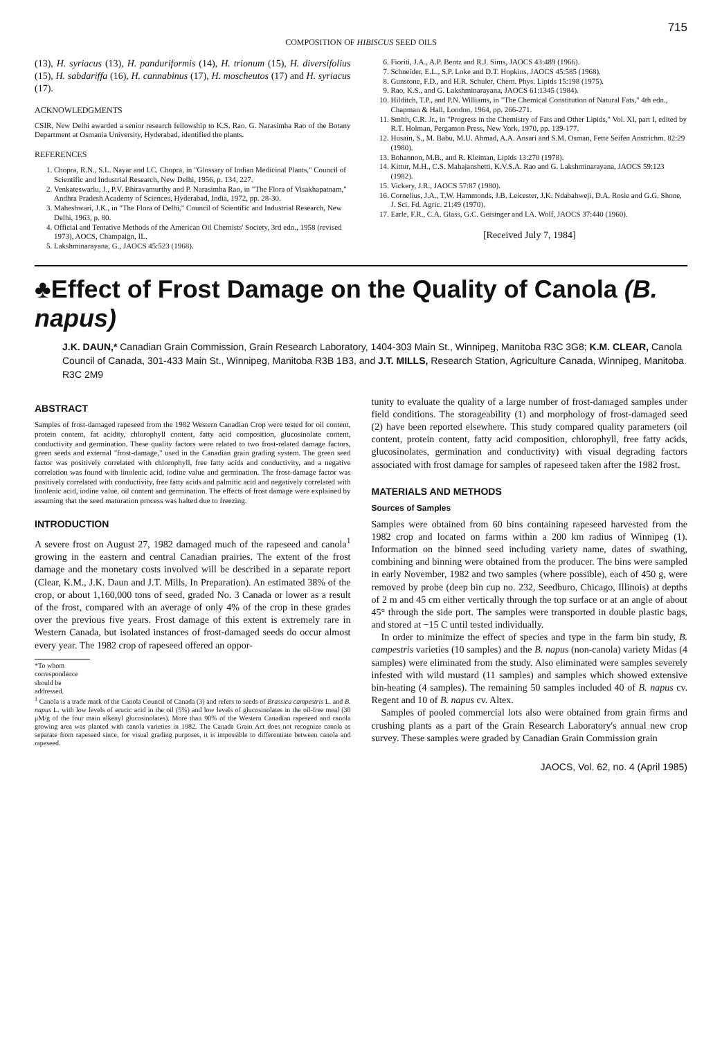715
COMPOSITION OF HIBISCUS SEED OILS
(13), H. syriacus (13), H. panduriformis (14), H. trionum (15), H. diversifolius (15), H. sabdariffa (16), H. cannabinus (17), H. moscheutos (17) and H. syriacus (17).
ACKNOWLEDGMENTS
CSIR, New Delhi awarded a senior research fellowship to K.S. Rao. G. Narasimha Rao of the Botany Department at Osmania University, Hyderabad, identified the plants.
REFERENCES
1. Chopra, R.N., S.L. Nayar and I.C. Chopra, in "Glossary of Indian Medicinal Plants," Council of Scientific and Industrial Research, New Delhi, 1956, p. 134, 227.
2. Venkateswarlu, J., P.V. Bhiravamurthy and P. Narasimha Rao, in "The Flora of Visakhapatnam," Andhra Pradesh Academy of Sciences, Hyderabad, India, 1972, pp. 28-30.
3. Maheshwari, J.K., in "The Flora of Delhi," Council of Scientific and Industrial Research, New Delhi, 1963, p. 80.
4. Official and Tentative Methods of the American Oil Chemists' Society, 3rd edn., 1958 (revised 1973), AOCS, Champaign, IL.
5. Lakshminarayana, G., JAOCS 45:523 (1968).
6. Fioriti, J.A., A.P. Bentz and R.J. Sims, JAOCS 43:489 (1966).
7. Schneider, E.L., S.P. Loke and D.T. Hopkins, JAOCS 45:585 (1968).
8. Gunstone, F.D., and H.R. Schuler, Chem. Phys. Lipids 15:198 (1975).
9. Rao, K.S., and G. Lakshminarayana, JAOCS 61:1345 (1984).
10. Hilditch, T.P., and P.N. Williams, in "The Chemical Constitution of Natural Fats," 4th edn., Chapman & Hall, London, 1964, pp. 266-271.
11. Smith, C.R. Jr., in "Progress in the Chemistry of Fats and Other Lipids," Vol. XI, part I, edited by R.T. Holman, Pergamon Press, New York, 1970, pp. 139-177.
12. Husain, S., M. Babu, M.U. Ahmad, A.A. Ansari and S.M. Osman, Fette Seifen Anstrichm. 82:29 (1980).
13. Bohannon, M.B., and R. Kleiman, Lipids 13:270 (1978).
14. Kittur, M.H., C.S. Mahajanshetti, K.V.S.A. Rao and G. Lakshminarayana, JAOCS 59:123 (1982).
15. Vickery, J.R., JAOCS 57:87 (1980).
16. Cornelius, J.A., T.W. Hammonds, J.B. Leicester, J.K. Ndabahweji, D.A. Rosie and G.G. Shone, J. Sci. Fd. Agric. 21:49 (1970).
17. Earle, F.R., C.A. Glass, G.C. Geisinger and I.A. Wolf, JAOCS 37:440 (1960).
[Received July 7, 1984]
♣Effect of Frost Damage on the Quality of Canola (B. napus)
J.K. DAUN,* Canadian Grain Commission, Grain Research Laboratory, 1404-303 Main St., Winnipeg, Manitoba R3C 3G8; K.M. CLEAR, Canola Council of Canada, 301-433 Main St., Winnipeg, Manitoba R3B 1B3, and J.T. MILLS, Research Station, Agriculture Canada, Winnipeg, Manitoba R3C 2M9
ABSTRACT
Samples of frost-damaged rapeseed from the 1982 Western Canadian Crop were tested for oil content, protein content, fat acidity, chlorophyll content, fatty acid composition, glucosinolate content, conductivity and germination. These quality factors were related to two frost-related damage factors, green seeds and external "frost-damage," used in the Canadian grain grading system. The green seed factor was positively correlated with chlorophyll, free fatty acids and conductivity, and a negative correlation was found with linolenic acid, iodine value and germination. The frost-damage factor was positively correlated with conductivity, free fatty acids and palmitic acid and negatively correlated with linolenic acid, iodine value, oil content and germination. The effects of frost damage were explained by assuming that the seed maturation process was halted due to freezing.
INTRODUCTION
A severe frost on August 27, 1982 damaged much of the rapeseed and canola<sup>1</sup> growing in the eastern and central Canadian prairies. The extent of the frost damage and the monetary costs involved will be described in a separate report (Clear, K.M., J.K. Daun and J.T. Mills, In Preparation). An estimated 38% of the crop, or about 1,160,000 tons of seed, graded No. 3 Canada or lower as a result of the frost, compared with an average of only 4% of the crop in these grades over the previous five years. Frost damage of this extent is extremely rare in Western Canada, but isolated instances of frost-damaged seeds do occur almost every year. The 1982 crop of rapeseed offered an oppor-
*To whom correspondence should be addressed.
<sup>1</sup> Canola is a trade mark of the Canola Council of Canada (3) and refers to seeds of Brassica campestris L. and B. napus L. with low levels of erucic acid in the oil (5%) and low levels of glucosinolates in the oil-free meal (30 μM/g of the four main alkenyl glucosinolates). More than 90% of the Western Canadian rapeseed and canola growing area was planted with canola varieties in 1982. The Canada Grain Act does not recognize canola as separate from rapeseed since, for visual grading purposes, it is impossible to differentiate between canola and rapeseed.
tunity to evaluate the quality of a large number of frost-damaged samples under field conditions. The storageability (1) and morphology of frost-damaged seed (2) have been reported elsewhere. This study compared quality parameters (oil content, protein content, fatty acid composition, chlorophyll, free fatty acids, glucosinolates, germination and conductivity) with visual degrading factors associated with frost damage for samples of rapeseed taken after the 1982 frost.
MATERIALS AND METHODS
Sources of Samples
Samples were obtained from 60 bins containing rapeseed harvested from the 1982 crop and located on farms within a 200 km radius of Winnipeg (1). Information on the binned seed including variety name, dates of swathing, combining and binning were obtained from the producer. The bins were sampled in early November, 1982 and two samples (where possible), each of 450 g, were removed by probe (deep bin cup no. 232, Seedburo, Chicago, Illinois) at depths of 2 m and 45 cm either vertically through the top surface or at an angle of about 45° through the side port. The samples were transported in double plastic bags, and stored at −15 C until tested individually.
In order to minimize the effect of species and type in the farm bin study, B. campestris varieties (10 samples) and the B. napus (non-canola) variety Midas (4 samples) were eliminated from the study. Also eliminated were samples severely infested with wild mustard (11 samples) and samples which showed extensive bin-heating (4 samples). The remaining 50 samples included 40 of B. napus cv. Regent and 10 of B. napus cv. Altex.
Samples of pooled commercial lots also were obtained from grain firms and crushing plants as a part of the Grain Research Laboratory's annual new crop survey. These samples were graded by Canadian Grain Commission grain
JAOCS, Vol. 62, no. 4 (April 1985)